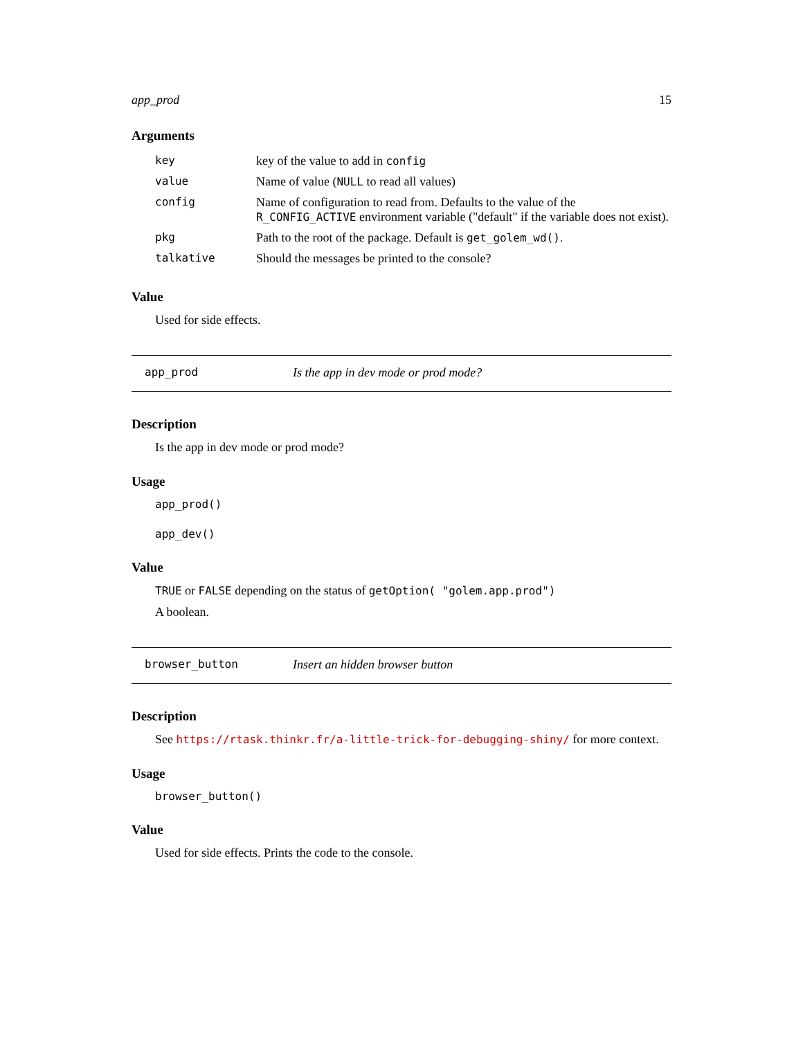app_prod 15
Arguments
| key | key of the value to add in config |
| value | Name of value ( NULL to read all values) |
| config | Name of configuration to read from. Defaults to the value of the R_CONFIG_ACTIVE environment variable ("default" if the variable does not exist). |
| pkg | Path to the root of the package. Default is get_golem_wd() . |
| talkative | Should the messages be printed to the console? |
Value
Used for side effects.
app_prod Is the app in dev mode or prod mode?
Description
Is the app in dev mode or prod mode?
Usage
app_prod()
app_dev()
Value
TRUE or FALSE depending on the status of getOption( "golem.app.prod")
A boolean.
browser_button Insert an hidden browser button
Description
See https://rtask.thinkr.fr/a-little-trick-for-debugging-shiny/ for more context.
Usage
browser_button()
Value
Used for side effects. Prints the code to the console.